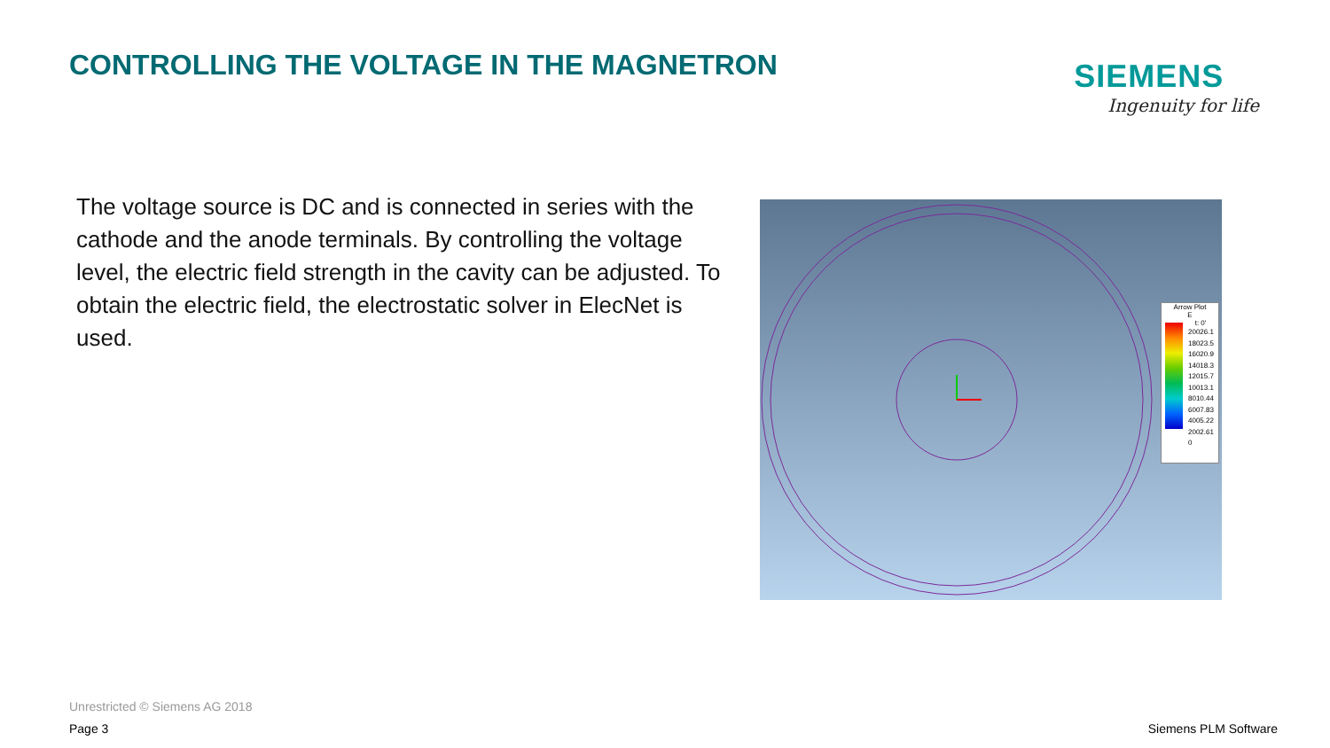CONTROLLING THE VOLTAGE IN THE MAGNETRON
SIEMENS
Ingenuity for life
The voltage source is DC and is connected in series with the cathode and the anode terminals. By controlling the voltage level, the electric field strength in the cavity can be adjusted. To obtain the electric field, the electrostatic solver in ElecNet is used.
Arrow Plot
E
t: 0'
20026.1
18023.5
16020.9
14018.3
12015.7
10013.1
8010.44
6007.83
4005.22
2002.61
0
Unrestricted © Siemens AG 2018
Page 3 Siemens PLM Software